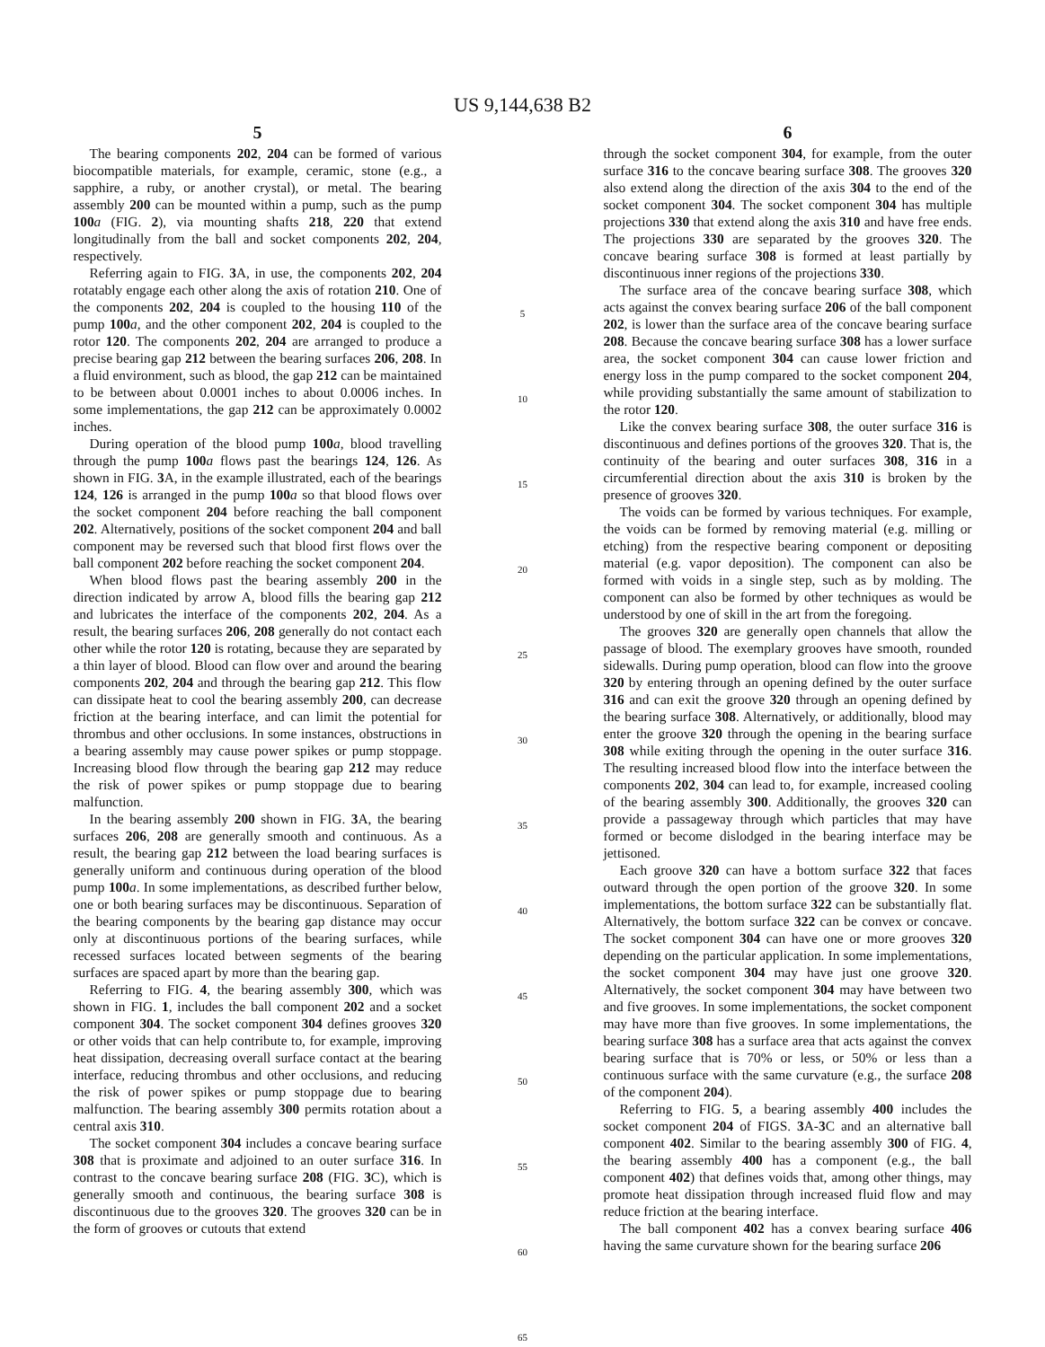US 9,144,638 B2
5
The bearing components 202, 204 can be formed of various biocompatible materials, for example, ceramic, stone (e.g., a sapphire, a ruby, or another crystal), or metal. The bearing assembly 200 can be mounted within a pump, such as the pump 100 a (FIG. 2), via mounting shafts 218, 220 that extend longitudinally from the ball and socket components 202, 204, respectively.
Referring again to FIG. 3 A, in use, the components 202, 204 rotatably engage each other along the axis of rotation 210. One of the components 202, 204 is coupled to the housing 110 of the pump 100 a, and the other component 202, 204 is coupled to the rotor 120. The components 202, 204 are arranged to produce a precise bearing gap 212 between the bearing surfaces 206, 208. In a fluid environment, such as blood, the gap 212 can be maintained to be between about 0.0001 inches to about 0.0006 inches. In some implementations, the gap 212 can be approximately 0.0002 inches.
During operation of the blood pump 100 a, blood travelling through the pump 100 a flows past the bearings 124, 126. As shown in FIG. 3 A, in the example illustrated, each of the bearings 124, 126 is arranged in the pump 100 a so that blood flows over the socket component 204 before reaching the ball component 202. Alternatively, positions of the socket component 204 and ball component may be reversed such that blood first flows over the ball component 202 before reaching the socket component 204.
When blood flows past the bearing assembly 200 in the direction indicated by arrow A, blood fills the bearing gap 212 and lubricates the interface of the components 202, 204. As a result, the bearing surfaces 206, 208 generally do not contact each other while the rotor 120 is rotating, because they are separated by a thin layer of blood. Blood can flow over and around the bearing components 202, 204 and through the bearing gap 212. This flow can dissipate heat to cool the bearing assembly 200, can decrease friction at the bearing interface, and can limit the potential for thrombus and other occlusions. In some instances, obstructions in a bearing assembly may cause power spikes or pump stoppage. Increasing blood flow through the bearing gap 212 may reduce the risk of power spikes or pump stoppage due to bearing malfunction.
In the bearing assembly 200 shown in FIG. 3 A, the bearing surfaces 206, 208 are generally smooth and continuous. As a result, the bearing gap 212 between the load bearing surfaces is generally uniform and continuous during operation of the blood pump 100 a. In some implementations, as described further below, one or both bearing surfaces may be discontinuous. Separation of the bearing components by the bearing gap distance may occur only at discontinuous portions of the bearing surfaces, while recessed surfaces located between segments of the bearing surfaces are spaced apart by more than the bearing gap.
Referring to FIG. 4, the bearing assembly 300, which was shown in FIG. 1, includes the ball component 202 and a socket component 304. The socket component 304 defines grooves 320 or other voids that can help contribute to, for example, improving heat dissipation, decreasing overall surface contact at the bearing interface, reducing thrombus and other occlusions, and reducing the risk of power spikes or pump stoppage due to bearing malfunction. The bearing assembly 300 permits rotation about a central axis 310.
The socket component 304 includes a concave bearing surface 308 that is proximate and adjoined to an outer surface 316. In contrast to the concave bearing surface 208 (FIG. 3 C), which is generally smooth and continuous, the bearing surface 308 is discontinuous due to the grooves 320. The grooves 320 can be in the form of grooves or cutouts that extend
5
10
15
20
25
30
35
40
45
50
55
60
65
6
through the socket component 304, for example, from the outer surface 316 to the concave bearing surface 308. The grooves 320 also extend along the direction of the axis 304 to the end of the socket component 304. The socket component 304 has multiple projections 330 that extend along the axis 310 and have free ends. The projections 330 are separated by the grooves 320. The concave bearing surface 308 is formed at least partially by discontinuous inner regions of the projections 330.
The surface area of the concave bearing surface 308, which acts against the convex bearing surface 206 of the ball component 202, is lower than the surface area of the concave bearing surface 208. Because the concave bearing surface 308 has a lower surface area, the socket component 304 can cause lower friction and energy loss in the pump compared to the socket component 204, while providing substantially the same amount of stabilization to the rotor 120.
Like the convex bearing surface 308, the outer surface 316 is discontinuous and defines portions of the grooves 320. That is, the continuity of the bearing and outer surfaces 308, 316 in a circumferential direction about the axis 310 is broken by the presence of grooves 320.
The voids can be formed by various techniques. For example, the voids can be formed by removing material (e.g. milling or etching) from the respective bearing component or depositing material (e.g. vapor deposition). The component can also be formed with voids in a single step, such as by molding. The component can also be formed by other techniques as would be understood by one of skill in the art from the foregoing.
The grooves 320 are generally open channels that allow the passage of blood. The exemplary grooves have smooth, rounded sidewalls. During pump operation, blood can flow into the groove 320 by entering through an opening defined by the outer surface 316 and can exit the groove 320 through an opening defined by the bearing surface 308. Alternatively, or additionally, blood may enter the groove 320 through the opening in the bearing surface 308 while exiting through the opening in the outer surface 316. The resulting increased blood flow into the interface between the components 202, 304 can lead to, for example, increased cooling of the bearing assembly 300. Additionally, the grooves 320 can provide a passageway through which particles that may have formed or become dislodged in the bearing interface may be jettisoned.
Each groove 320 can have a bottom surface 322 that faces outward through the open portion of the groove 320. In some implementations, the bottom surface 322 can be substantially flat. Alternatively, the bottom surface 322 can be convex or concave. The socket component 304 can have one or more grooves 320 depending on the particular application. In some implementations, the socket component 304 may have just one groove 320. Alternatively, the socket component 304 may have between two and five grooves. In some implementations, the socket component may have more than five grooves. In some implementations, the bearing surface 308 has a surface area that acts against the convex bearing surface that is 70% or less, or 50% or less than a continuous surface with the same curvature (e.g., the surface 208 of the component 204).
Referring to FIG. 5, a bearing assembly 400 includes the socket component 204 of FIGS. 3 A-3 C and an alternative ball component 402. Similar to the bearing assembly 300 of FIG. 4, the bearing assembly 400 has a component (e.g., the ball component 402) that defines voids that, among other things, may promote heat dissipation through increased fluid flow and may reduce friction at the bearing interface.
The ball component 402 has a convex bearing surface 406 having the same curvature shown for the bearing surface 206